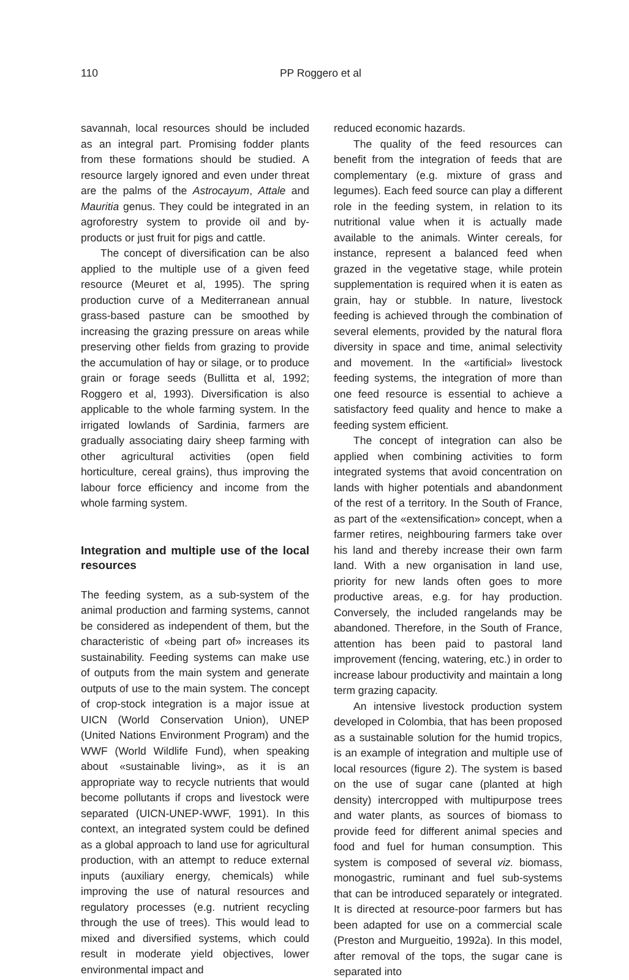110 PP Roggero et al
savannah, local resources should be included as an integral part. Promising fodder plants from these formations should be studied. A resource largely ignored and even under threat are the palms of the Astrocayum, Attale and Mauritia genus. They could be integrated in an agroforestry system to provide oil and by-products or just fruit for pigs and cattle.
The concept of diversification can be also applied to the multiple use of a given feed resource (Meuret et al, 1995). The spring production curve of a Mediterranean annual grass-based pasture can be smoothed by increasing the grazing pressure on areas while preserving other fields from grazing to provide the accumulation of hay or silage, or to produce grain or forage seeds (Bullitta et al, 1992; Roggero et al, 1993). Diversification is also applicable to the whole farming system. In the irrigated lowlands of Sardinia, farmers are gradually associating dairy sheep farming with other agricultural activities (open field horticulture, cereal grains), thus improving the labour force efficiency and income from the whole farming system.
Integration and multiple use of the local resources
The feeding system, as a sub-system of the animal production and farming systems, cannot be considered as independent of them, but the characteristic of «being part of» increases its sustainability. Feeding systems can make use of outputs from the main system and generate outputs of use to the main system. The concept of crop-stock integration is a major issue at UICN (World Conservation Union), UNEP (United Nations Environment Program) and the WWF (World Wildlife Fund), when speaking about «sustainable living», as it is an appropriate way to recycle nutrients that would become pollutants if crops and livestock were separated (UICN-UNEP-WWF, 1991). In this context, an integrated system could be defined as a global approach to land use for agricultural production, with an attempt to reduce external inputs (auxiliary energy, chemicals) while improving the use of natural resources and regulatory processes (e.g. nutrient recycling through the use of trees). This would lead to mixed and diversified systems, which could result in moderate yield objectives, lower environmental impact and
reduced economic hazards.
The quality of the feed resources can benefit from the integration of feeds that are complementary (e.g. mixture of grass and legumes). Each feed source can play a different role in the feeding system, in relation to its nutritional value when it is actually made available to the animals. Winter cereals, for instance, represent a balanced feed when grazed in the vegetative stage, while protein supplementation is required when it is eaten as grain, hay or stubble. In nature, livestock feeding is achieved through the combination of several elements, provided by the natural flora diversity in space and time, animal selectivity and movement. In the «artificial» livestock feeding systems, the integration of more than one feed resource is essential to achieve a satisfactory feed quality and hence to make a feeding system efficient.
The concept of integration can also be applied when combining activities to form integrated systems that avoid concentration on lands with higher potentials and abandonment of the rest of a territory. In the South of France, as part of the «extensification» concept, when a farmer retires, neighbouring farmers take over his land and thereby increase their own farm land. With a new organisation in land use, priority for new lands often goes to more productive areas, e.g. for hay production. Conversely, the included rangelands may be abandoned. Therefore, in the South of France, attention has been paid to pastoral land improvement (fencing, watering, etc.) in order to increase labour productivity and maintain a long term grazing capacity.
An intensive livestock production system developed in Colombia, that has been proposed as a sustainable solution for the humid tropics, is an example of integration and multiple use of local resources (figure 2). The system is based on the use of sugar cane (planted at high density) intercropped with multipurpose trees and water plants, as sources of biomass to provide feed for different animal species and food and fuel for human consumption. This system is composed of several viz. biomass, monogastric, ruminant and fuel sub-systems that can be introduced separately or integrated. It is directed at resource-poor farmers but has been adapted for use on a commercial scale (Preston and Murgueitio, 1992a). In this model, after removal of the tops, the sugar cane is separated into